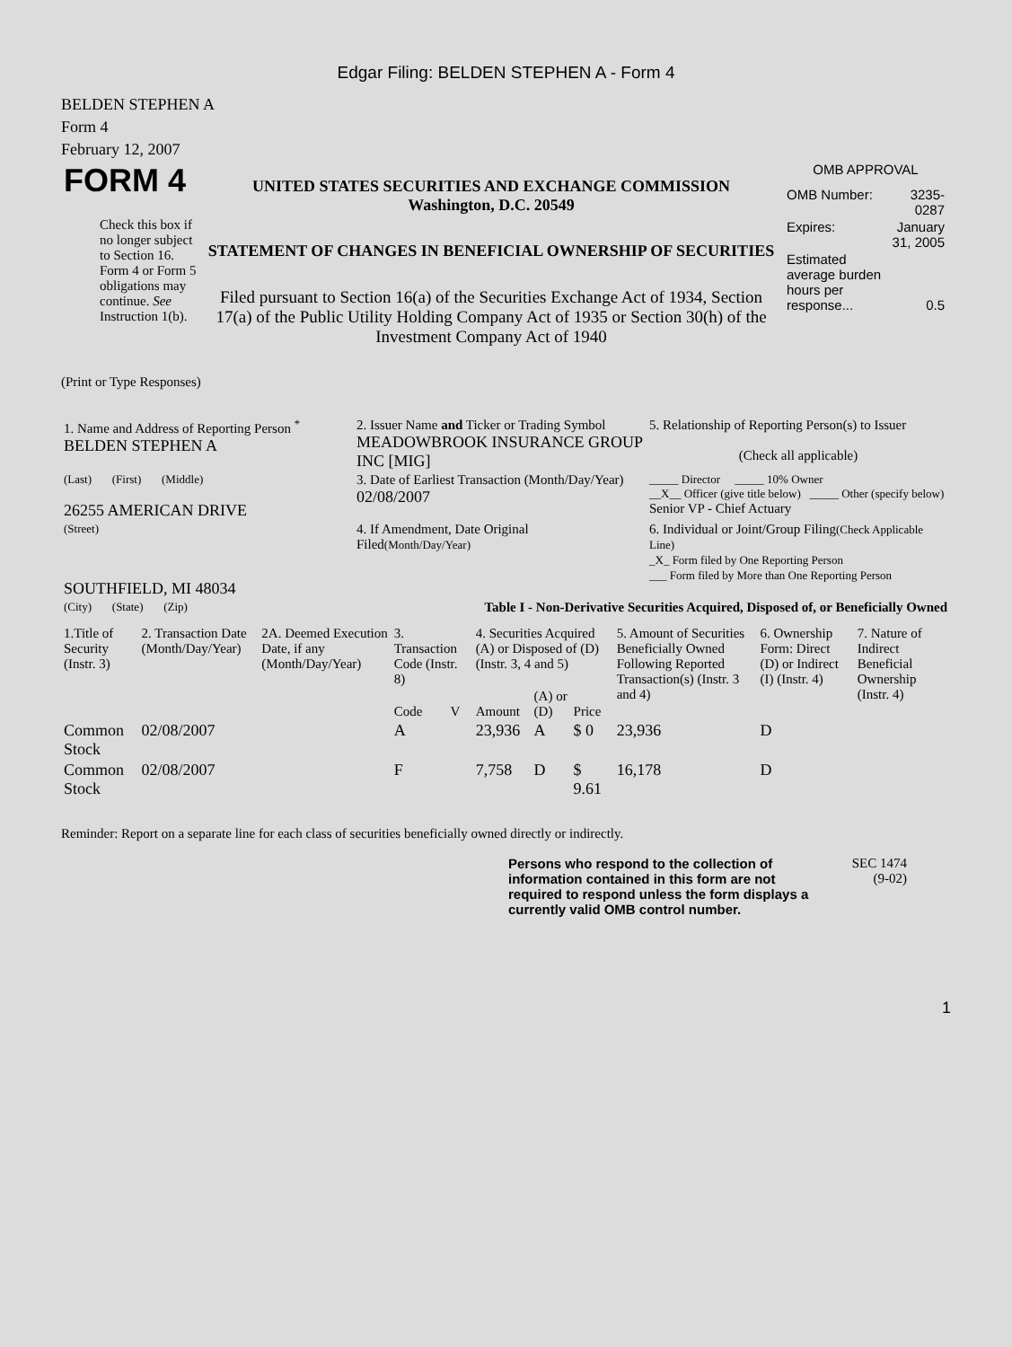Edgar Filing: BELDEN STEPHEN A - Form 4
BELDEN STEPHEN A
Form 4
February 12, 2007
| FORM 4 Check this box if no longer subject to Section 16. Form 4 or Form 5 obligations may continue. See Instruction 1(b). | UNITED STATES SECURITIES AND EXCHANGE COMMISSION Washington, D.C. 20549 STATEMENT OF CHANGES IN BENEFICIAL OWNERSHIP OF SECURITIES Filed pursuant to Section 16(a) of the Securities Exchange Act of 1934, Section 17(a) of the Public Utility Holding Company Act of 1935 or Section 30(h) of the Investment Company Act of 1940 | OMB APPROVAL / OMB Number: / 3235-0287 / / Expires: / January 31, 2005 / / Estimated average burden hours per response... / 0.5 / |
(Print or Type Responses)
| 1. Name and Address of Reporting Person <sup>*</sup> BELDEN STEPHEN A | 2. Issuer Name and Ticker or Trading Symbol MEADOWBROOK INSURANCE GROUP INC [MIG] | 5. Relationship of Reporting Person(s) to Issuer (Check all applicable) |
| (Last) (First) (Middle) 26255 AMERICAN DRIVE | 3. Date of Earliest Transaction (Month/Day/Year) 02/08/2007 | _____ Director _____ 10% Owner __X__ Officer (give title below) _____ Other (specify below) Senior VP - Chief Actuary |
| (Street) SOUTHFIELD, MI 48034 | 4. If Amendment, Date Original Filed (Month/Day/Year) | 6. Individual or Joint/Group Filing (Check Applicable Line) _X_ Form filed by One Reporting Person ___ Form filed by More than One Reporting Person |
| (City) (State) (Zip) | Table I - Non-Derivative Securities Acquired, Disposed of, or Beneficially Owned | |
| 1.Title of Security (Instr. 3) | 2. Transaction Date (Month/Day/Year) | 2A. Deemed Execution Date, if any (Month/Day/Year) | 3. Transaction Code (Instr. 8) | | 4. Securities Acquired (A) or Disposed of (D) (Instr. 3, 4 and 5) | | | 5. Amount of Securities Beneficially Owned Following Reported Transaction(s) (Instr. 3 and 4) | 6. Ownership Form: Direct (D) or Indirect (I) (Instr. 4) | 7. Nature of Indirect Beneficial Ownership (Instr. 4) |
| --- | --- | --- | --- | --- | --- | --- | --- | --- | --- | --- |
| | | | Code | V | Amount | (A) or (D) | Price | | | |
| Common Stock | 02/08/2007 | | A | | 23,936 | A | $ 0 | 23,936 | D | |
| Common Stock | 02/08/2007 | | F | | 7,758 | D | $ 9.61 | 16,178 | D | |
Reminder: Report on a separate line for each class of securities beneficially owned directly or indirectly.
| Persons who respond to the collection of information contained in this form are not required to respond unless the form displays a currently valid OMB control number. | SEC 1474 (9-02) |
1